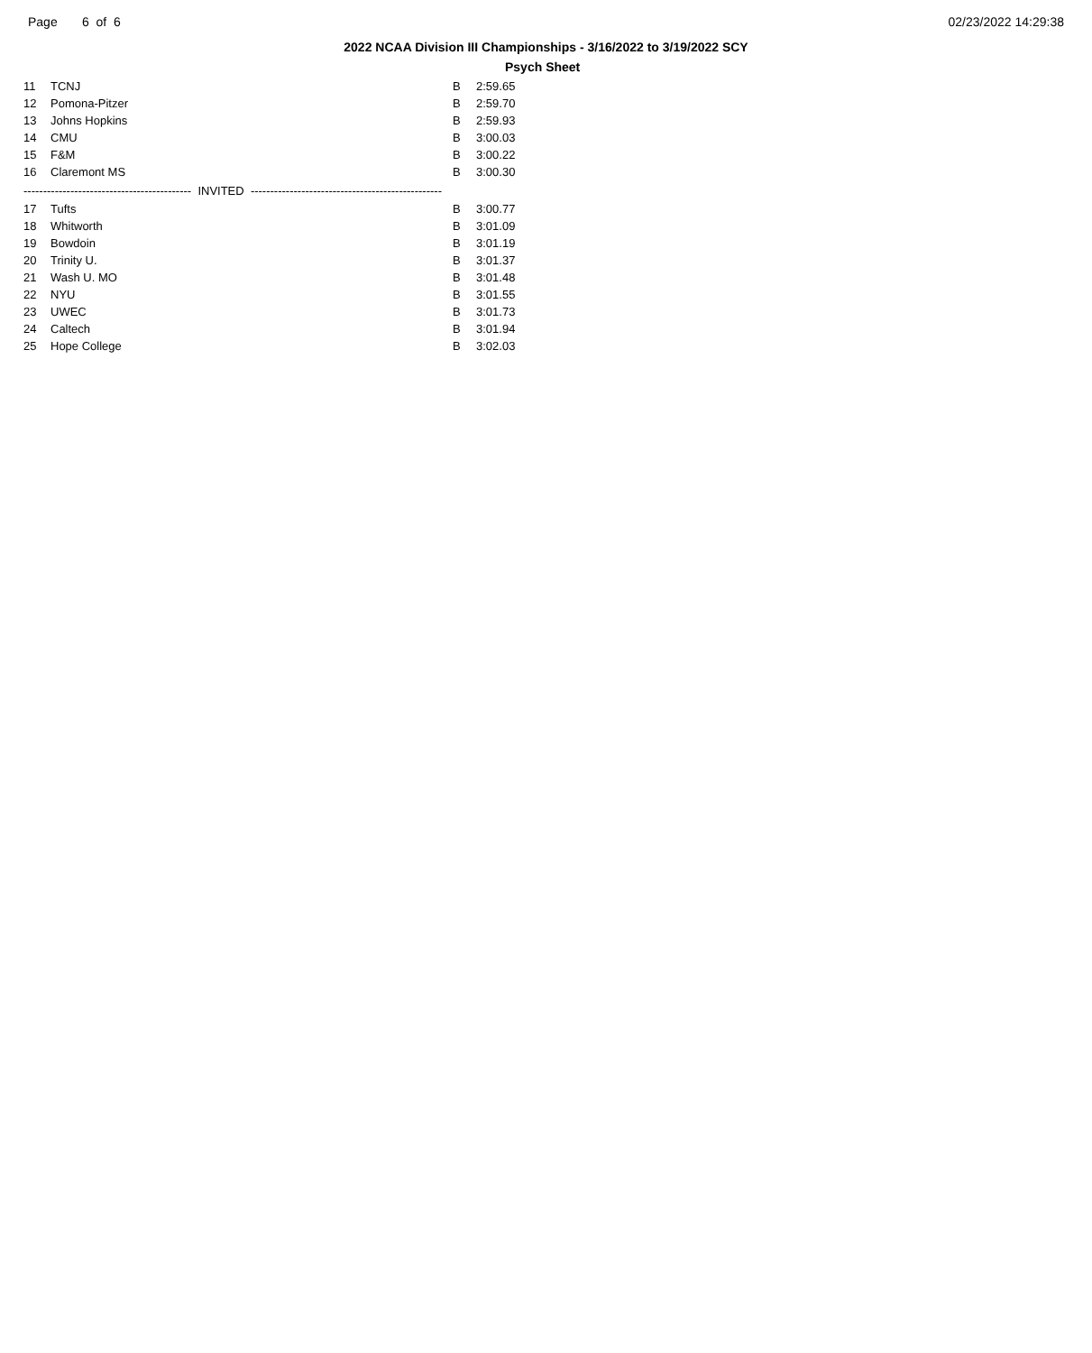Page 6 of 6 02/23/2022 14:29:38
2022 NCAA Division III Championships - 3/16/2022 to 3/19/2022 SCY
Psych Sheet
| 11 | TCNJ | B | 2:59.65 |
| 12 | Pomona-Pitzer | B | 2:59.70 |
| 13 | Johns Hopkins | B | 2:59.93 |
| 14 | CMU | B | 3:00.03 |
| 15 | F&M | B | 3:00.22 |
| 16 | Claremont MS | B | 3:00.30 |
| ------------------------------------------- INVITED ------------------------------------------------- | | | |
| 17 | Tufts | B | 3:00.77 |
| 18 | Whitworth | B | 3:01.09 |
| 19 | Bowdoin | B | 3:01.19 |
| 20 | Trinity U. | B | 3:01.37 |
| 21 | Wash U. MO | B | 3:01.48 |
| 22 | NYU | B | 3:01.55 |
| 23 | UWEC | B | 3:01.73 |
| 24 | Caltech | B | 3:01.94 |
| 25 | Hope College | B | 3:02.03 |